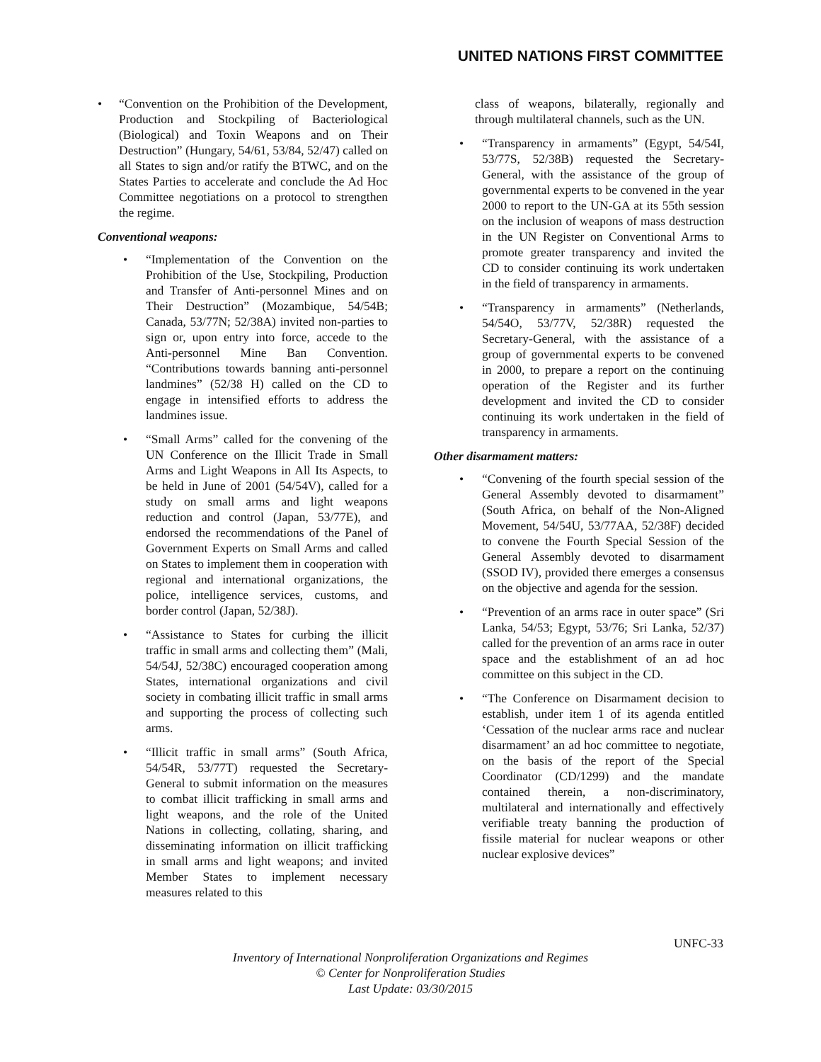UNITED NATIONS FIRST COMMITTEE
• “Convention on the Prohibition of the Development, Production and Stockpiling of Bacteriological (Biological) and Toxin Weapons and on Their Destruction” (Hungary, 54/61, 53/84, 52/47) called on all States to sign and/or ratify the BTWC, and on the States Parties to accelerate and conclude the Ad Hoc Committee negotiations on a protocol to strengthen the regime.
Conventional weapons:
• “Implementation of the Convention on the Prohibition of the Use, Stockpiling, Production and Transfer of Anti-personnel Mines and on Their Destruction” (Mozambique, 54/54B; Canada, 53/77N; 52/38A) invited non-parties to sign or, upon entry into force, accede to the Anti-personnel Mine Ban Convention. “Contributions towards banning anti-personnel landmines” (52/38 H) called on the CD to engage in intensified efforts to address the landmines issue.
• “Small Arms” called for the convening of the UN Conference on the Illicit Trade in Small Arms and Light Weapons in All Its Aspects, to be held in June of 2001 (54/54V), called for a study on small arms and light weapons reduction and control (Japan, 53/77E), and endorsed the recommendations of the Panel of Government Experts on Small Arms and called on States to implement them in cooperation with regional and international organizations, the police, intelligence services, customs, and border control (Japan, 52/38J).
• “Assistance to States for curbing the illicit traffic in small arms and collecting them” (Mali, 54/54J, 52/38C) encouraged cooperation among States, international organizations and civil society in combating illicit traffic in small arms and supporting the process of collecting such arms.
• “Illicit traffic in small arms” (South Africa, 54/54R, 53/77T) requested the Secretary-General to submit information on the measures to combat illicit trafficking in small arms and light weapons, and the role of the United Nations in collecting, collating, sharing, and disseminating information on illicit trafficking in small arms and light weapons; and invited Member States to implement necessary measures related to this
class of weapons, bilaterally, regionally and through multilateral channels, such as the UN.
• “Transparency in armaments” (Egypt, 54/54I, 53/77S, 52/38B) requested the Secretary-General, with the assistance of the group of governmental experts to be convened in the year 2000 to report to the UN-GA at its 55th session on the inclusion of weapons of mass destruction in the UN Register on Conventional Arms to promote greater transparency and invited the CD to consider continuing its work undertaken in the field of transparency in armaments.
• “Transparency in armaments” (Netherlands, 54/54O, 53/77V, 52/38R) requested the Secretary-General, with the assistance of a group of governmental experts to be convened in 2000, to prepare a report on the continuing operation of the Register and its further development and invited the CD to consider continuing its work undertaken in the field of transparency in armaments.
Other disarmament matters:
• “Convening of the fourth special session of the General Assembly devoted to disarmament” (South Africa, on behalf of the Non-Aligned Movement, 54/54U, 53/77AA, 52/38F) decided to convene the Fourth Special Session of the General Assembly devoted to disarmament (SSOD IV), provided there emerges a consensus on the objective and agenda for the session.
• “Prevention of an arms race in outer space” (Sri Lanka, 54/53; Egypt, 53/76; Sri Lanka, 52/37) called for the prevention of an arms race in outer space and the establishment of an ad hoc committee on this subject in the CD.
• “The Conference on Disarmament decision to establish, under item 1 of its agenda entitled ‘Cessation of the nuclear arms race and nuclear disarmament’ an ad hoc committee to negotiate, on the basis of the report of the Special Coordinator (CD/1299) and the mandate contained therein, a non-discriminatory, multilateral and internationally and effectively verifiable treaty banning the production of fissile material for nuclear weapons or other nuclear explosive devices”
UNFC-33
Inventory of International Nonproliferation Organizations and Regimes
© Center for Nonproliferation Studies
Last Update: 03/30/2015